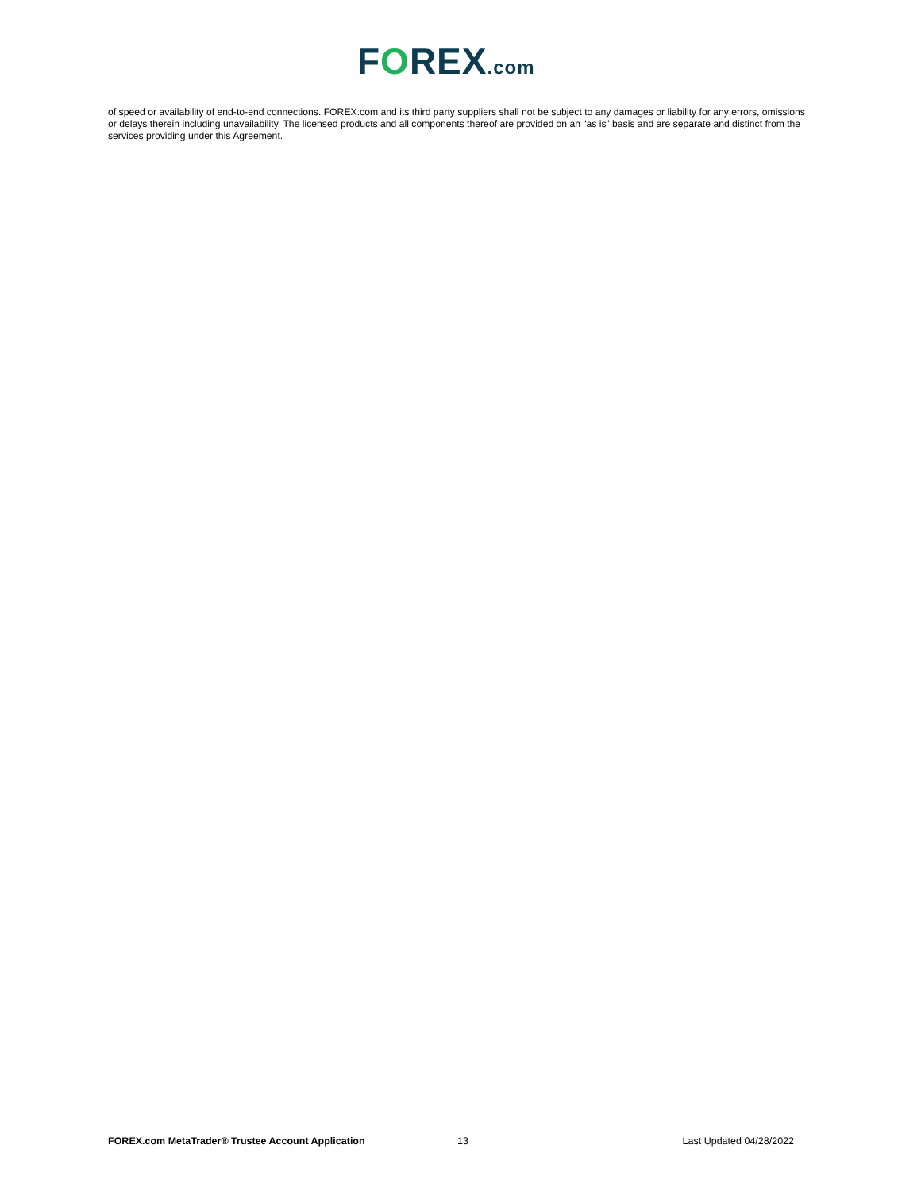FOREX.com
of speed or availability of end-to-end connections. FOREX.com and its third party suppliers shall not be subject to any damages or liability for any errors, omissions or delays therein including unavailability. The licensed products and all components thereof are provided on an “as is” basis and are separate and distinct from the services providing under this Agreement.
FOREX.com MetaTrader® Trustee Account Application 13 Last Updated 04/28/2022